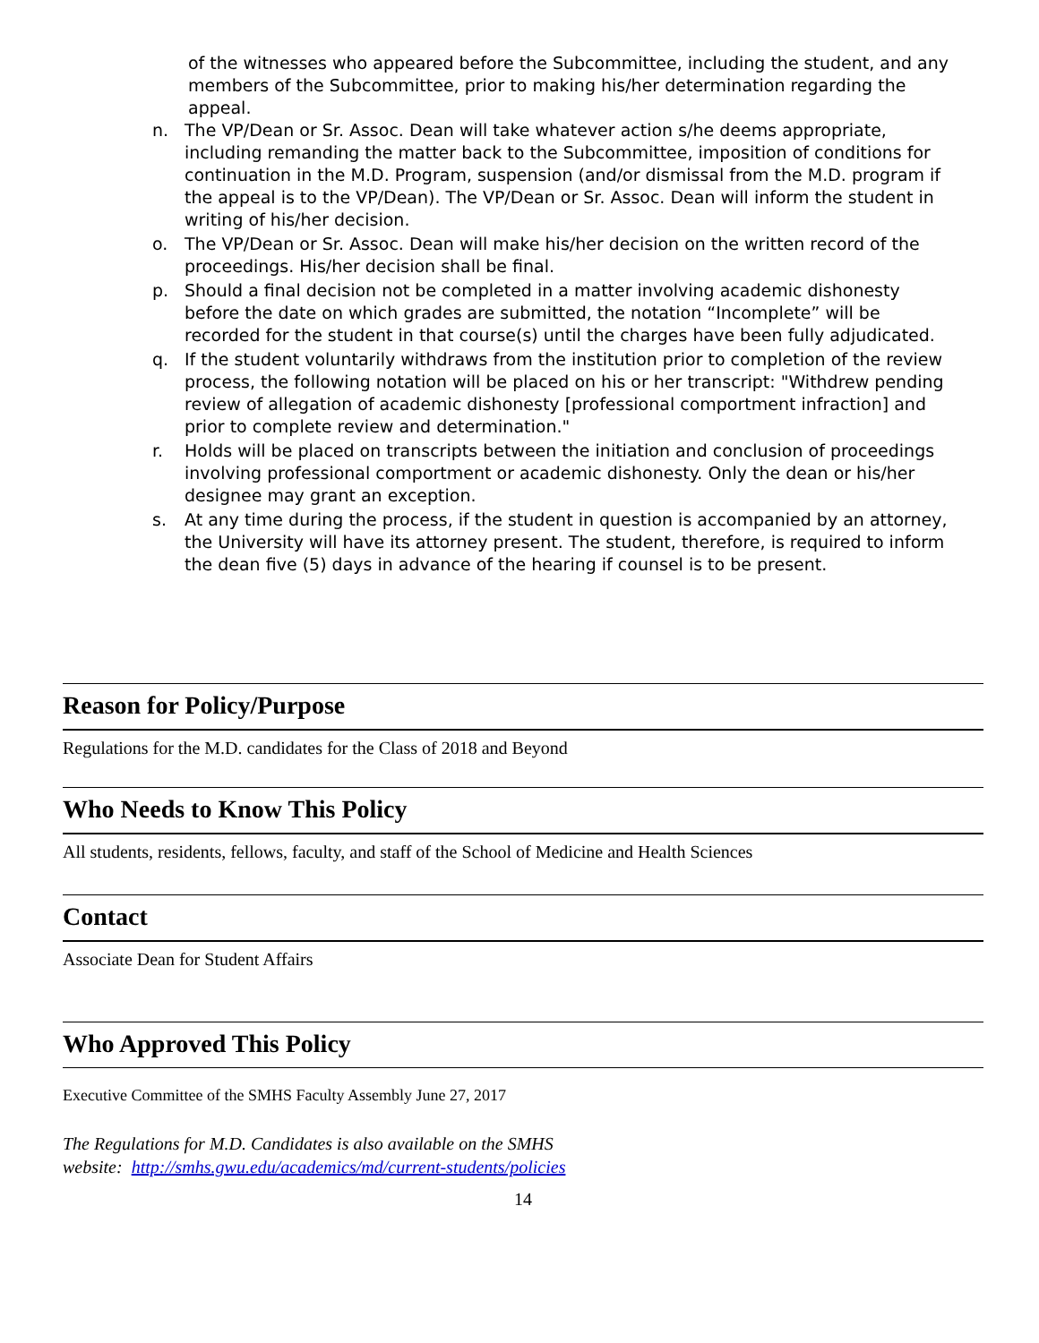of the witnesses who appeared before the Subcommittee, including the student, and any members of the Subcommittee, prior to making his/her determination regarding the appeal.
n. The VP/Dean or Sr. Assoc. Dean will take whatever action s/he deems appropriate, including remanding the matter back to the Subcommittee, imposition of conditions for continuation in the M.D. Program, suspension (and/or dismissal from the M.D. program if the appeal is to the VP/Dean). The VP/Dean or Sr. Assoc. Dean will inform the student in writing of his/her decision.
o. The VP/Dean or Sr. Assoc. Dean will make his/her decision on the written record of the proceedings. His/her decision shall be final.
p. Should a final decision not be completed in a matter involving academic dishonesty before the date on which grades are submitted, the notation “Incomplete” will be recorded for the student in that course(s) until the charges have been fully adjudicated.
q. If the student voluntarily withdraws from the institution prior to completion of the review process, the following notation will be placed on his or her transcript: "Withdrew pending review of allegation of academic dishonesty [professional comportment infraction] and prior to complete review and determination."
r. Holds will be placed on transcripts between the initiation and conclusion of proceedings involving professional comportment or academic dishonesty. Only the dean or his/her designee may grant an exception.
s. At any time during the process, if the student in question is accompanied by an attorney, the University will have its attorney present. The student, therefore, is required to inform the dean five (5) days in advance of the hearing if counsel is to be present.
Reason for Policy/Purpose
Regulations for the M.D. candidates for the Class of 2018 and Beyond
Who Needs to Know This Policy
All students, residents, fellows, faculty, and staff of the School of Medicine and Health Sciences
Contact
Associate Dean for Student Affairs
Who Approved This Policy
Executive Committee of the SMHS Faculty Assembly June 27, 2017
The Regulations for M.D. Candidates is also available on the SMHS
website: http://smhs.gwu.edu/academics/md/current-students/policies
14